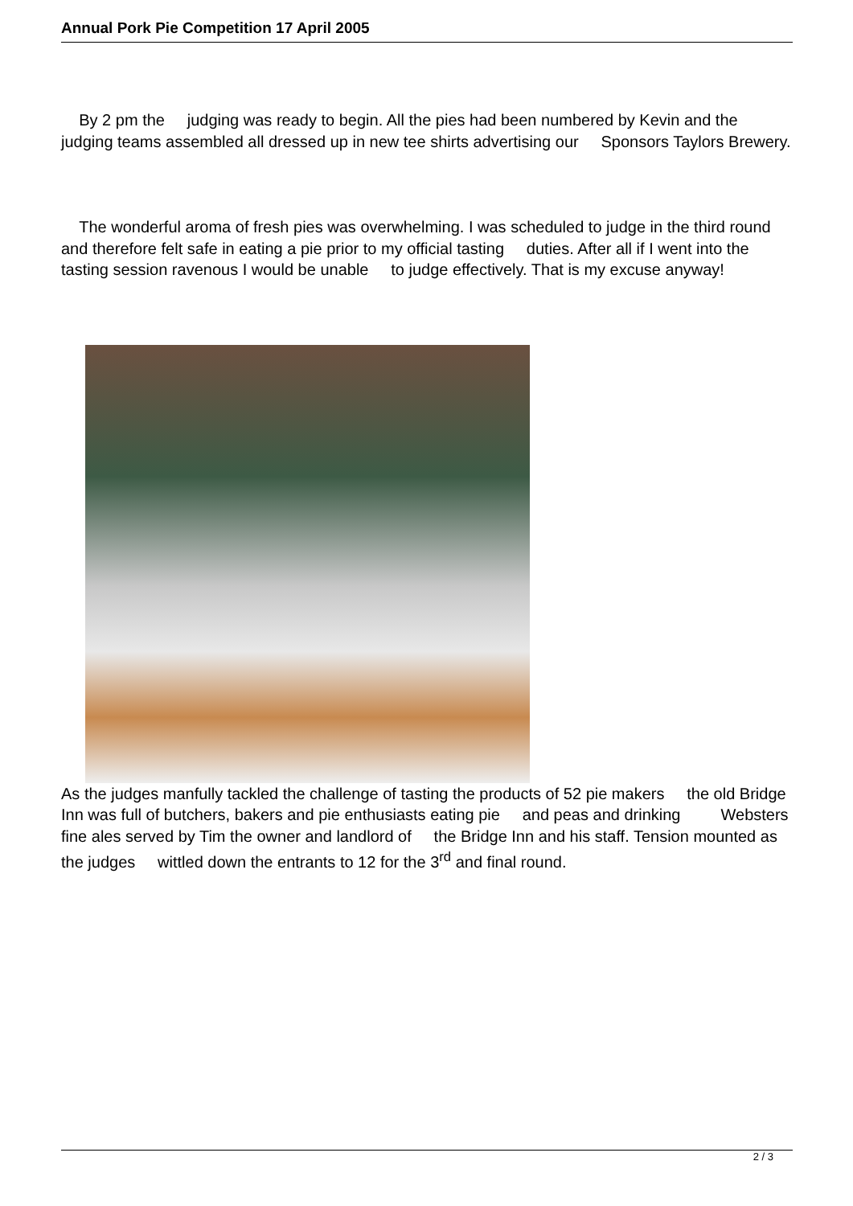Annual Pork Pie Competition 17 April 2005
By 2 pm the judging was ready to begin. All the pies had been numbered by Kevin and the judging teams assembled all dressed up in new tee shirts advertising our Sponsors Taylors Brewery.
The wonderful aroma of fresh pies was overwhelming. I was scheduled to judge in the third round and therefore felt safe in eating a pie prior to my official tasting duties. After all if I went into the tasting session ravenous I would be unable to judge effectively. That is my excuse anyway!
As the judges manfully tackled the challenge of tasting the products of 52 pie makers the old Bridge Inn was full of butchers, bakers and pie enthusiasts eating pie and peas and drinking Websters fine ales served by Tim the owner and landlord of the Bridge Inn and his staff. Tension mounted as the judges wittled down the entrants to 12 for the 3<sup>rd</sup> and final round.
2 / 3